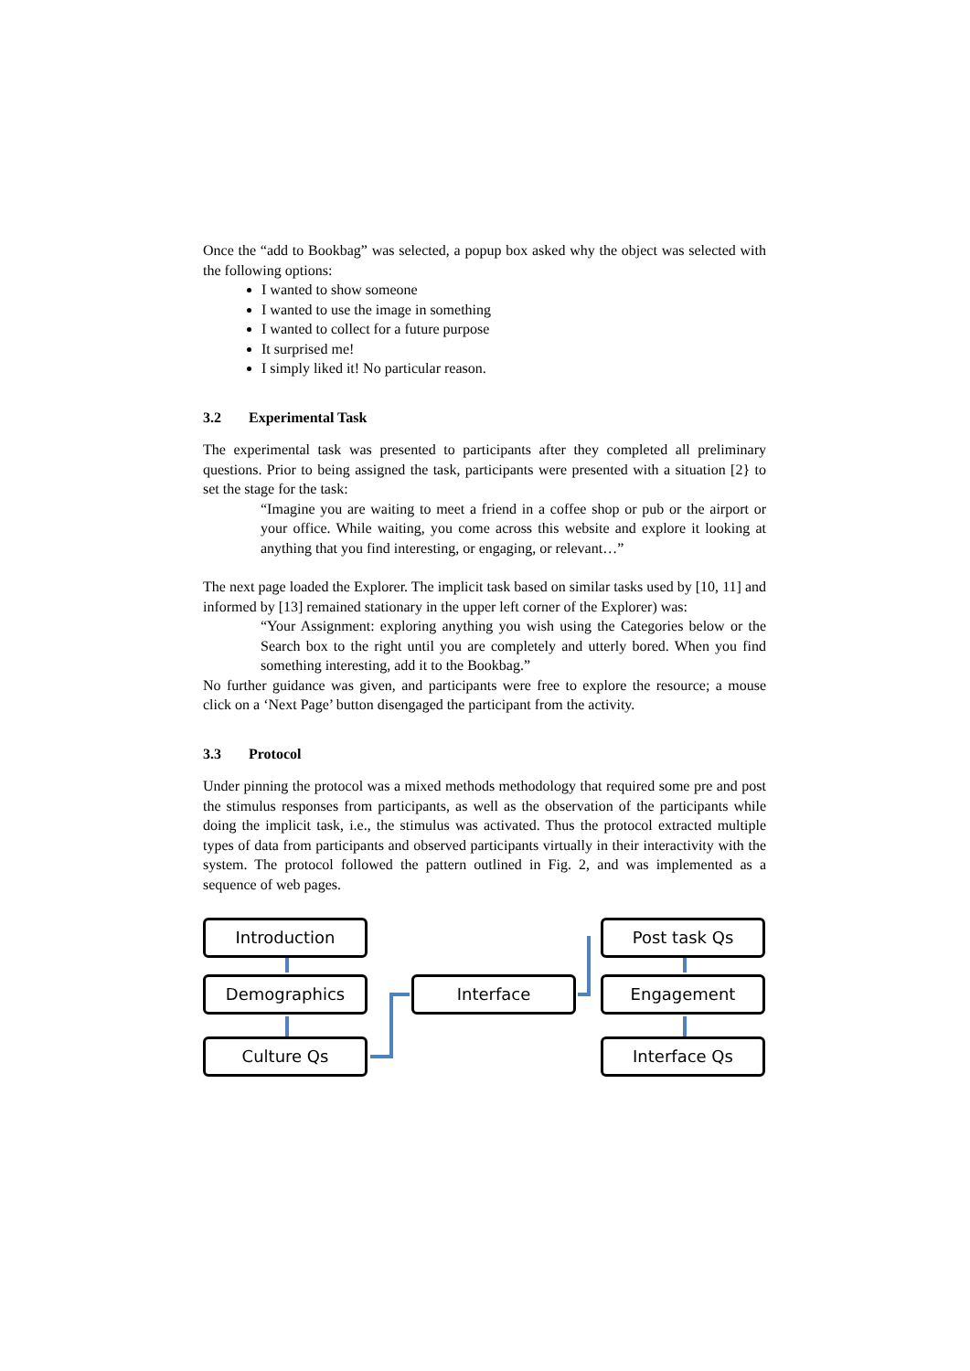Once the “add to Bookbag” was selected, a popup box asked why the object was selected with the following options:
I wanted to show someone
I wanted to use the image in something
I wanted to collect for a future purpose
It surprised me!
I simply liked it! No particular reason.
3.2 Experimental Task
The experimental task was presented to participants after they completed all preliminary questions. Prior to being assigned the task, participants were presented with a situation [2} to set the stage for the task:
“Imagine you are waiting to meet a friend in a coffee shop or pub or the airport or your office. While waiting, you come across this website and explore it looking at anything that you find interesting, or engaging, or relevant…”
The next page loaded the Explorer. The implicit task based on similar tasks used by [10, 11] and informed by [13] remained stationary in the upper left corner of the Explorer) was:
“Your Assignment: exploring anything you wish using the Categories below or the Search box to the right until you are completely and utterly bored. When you find something interesting, add it to the Bookbag.”
No further guidance was given, and participants were free to explore the resource; a mouse click on a ‘Next Page’ button disengaged the participant from the activity.
3.3 Protocol
Under pinning the protocol was a mixed methods methodology that required some pre and post the stimulus responses from participants, as well as the observation of the participants while doing the implicit task, i.e., the stimulus was activated. Thus the protocol extracted multiple types of data from participants and observed participants virtually in their interactivity with the system. The protocol followed the pattern outlined in Fig. 2, and was implemented as a sequence of web pages.
Introduction
Demographics
Culture Qs
Interface
Post task Qs
Engagement
Interface Qs